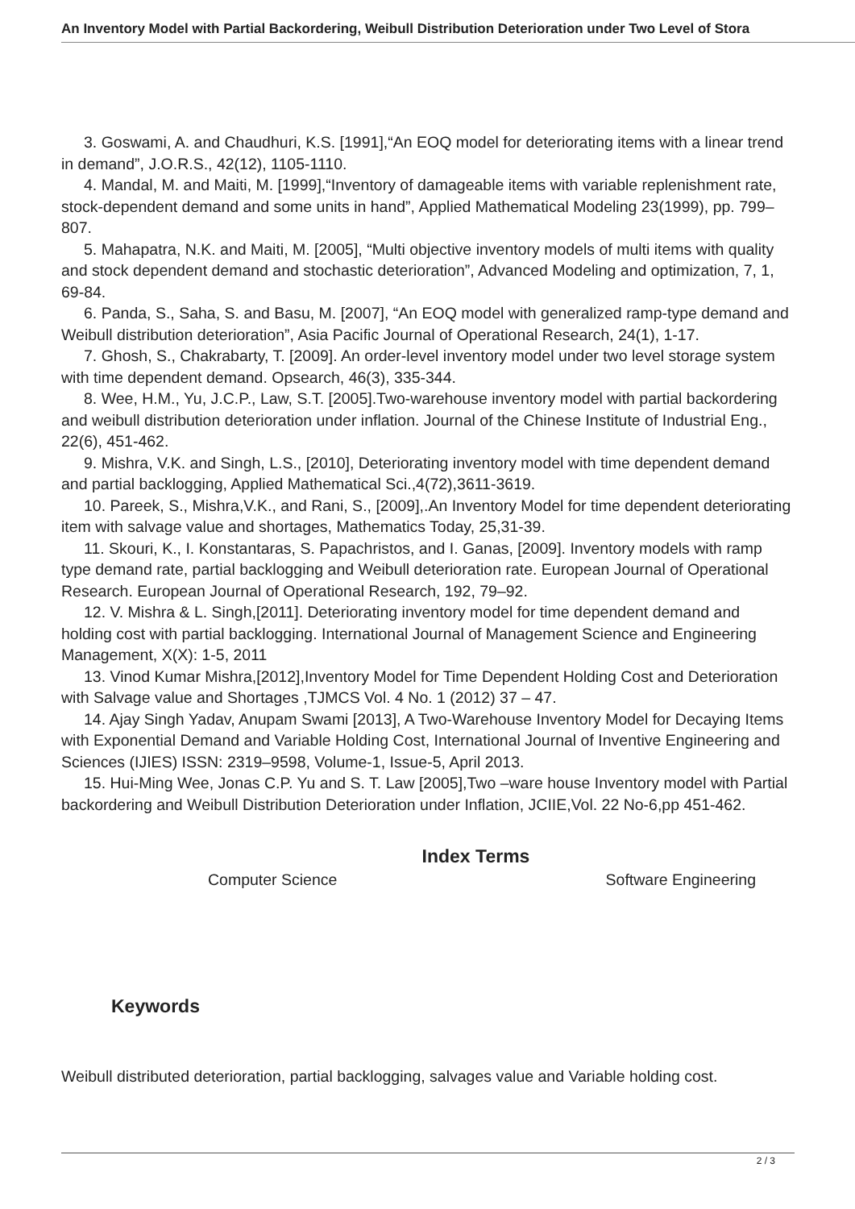An Inventory Model with Partial Backordering, Weibull Distribution Deterioration under Two Level of Stora
3. Goswami, A. and Chaudhuri, K.S. [1991],“An EOQ model for deteriorating items with a linear trend in demand”, J.O.R.S., 42(12), 1105-1110.
4. Mandal, M. and Maiti, M. [1999],“Inventory of damageable items with variable replenishment rate, stock-dependent demand and some units in hand”, Applied Mathematical Modeling 23(1999), pp. 799–807.
5. Mahapatra, N.K. and Maiti, M. [2005], “Multi objective inventory models of multi items with quality and stock dependent demand and stochastic deterioration”, Advanced Modeling and optimization, 7, 1, 69-84.
6. Panda, S., Saha, S. and Basu, M. [2007], “An EOQ model with generalized ramp-type demand and Weibull distribution deterioration”, Asia Pacific Journal of Operational Research, 24(1), 1-17.
7. Ghosh, S., Chakrabarty, T. [2009]. An order-level inventory model under two level storage system with time dependent demand. Opsearch, 46(3), 335-344.
8. Wee, H.M., Yu, J.C.P., Law, S.T. [2005].Two-warehouse inventory model with partial backordering and weibull distribution deterioration under inflation. Journal of the Chinese Institute of Industrial Eng., 22(6), 451-462.
9. Mishra, V.K. and Singh, L.S., [2010], Deteriorating inventory model with time dependent demand and partial backlogging, Applied Mathematical Sci.,4(72),3611-3619.
10. Pareek, S., Mishra,V.K., and Rani, S., [2009],.An Inventory Model for time dependent deteriorating item with salvage value and shortages, Mathematics Today, 25,31-39.
11. Skouri, K., I. Konstantaras, S. Papachristos, and I. Ganas, [2009]. Inventory models with ramp type demand rate, partial backlogging and Weibull deterioration rate. European Journal of Operational Research. European Journal of Operational Research, 192, 79–92.
12. V. Mishra & L. Singh,[2011]. Deteriorating inventory model for time dependent demand and holding cost with partial backlogging. International Journal of Management Science and Engineering Management, X(X): 1-5, 2011
13. Vinod Kumar Mishra,[2012],Inventory Model for Time Dependent Holding Cost and Deterioration with Salvage value and Shortages ,TJMCS Vol. 4 No. 1 (2012) 37 – 47.
14. Ajay Singh Yadav, Anupam Swami [2013], A Two-Warehouse Inventory Model for Decaying Items with Exponential Demand and Variable Holding Cost, International Journal of Inventive Engineering and Sciences (IJIES) ISSN: 2319–9598, Volume-1, Issue-5, April 2013.
15. Hui-Ming Wee, Jonas C.P. Yu and S. T. Law [2005],Two –ware house Inventory model with Partial backordering and Weibull Distribution Deterioration under Inflation, JCIIE,Vol. 22 No-6,pp 451-462.
Index Terms
Computer Science Software Engineering
Keywords
Weibull distributed deterioration, partial backlogging, salvages value and Variable holding cost.
2 / 3